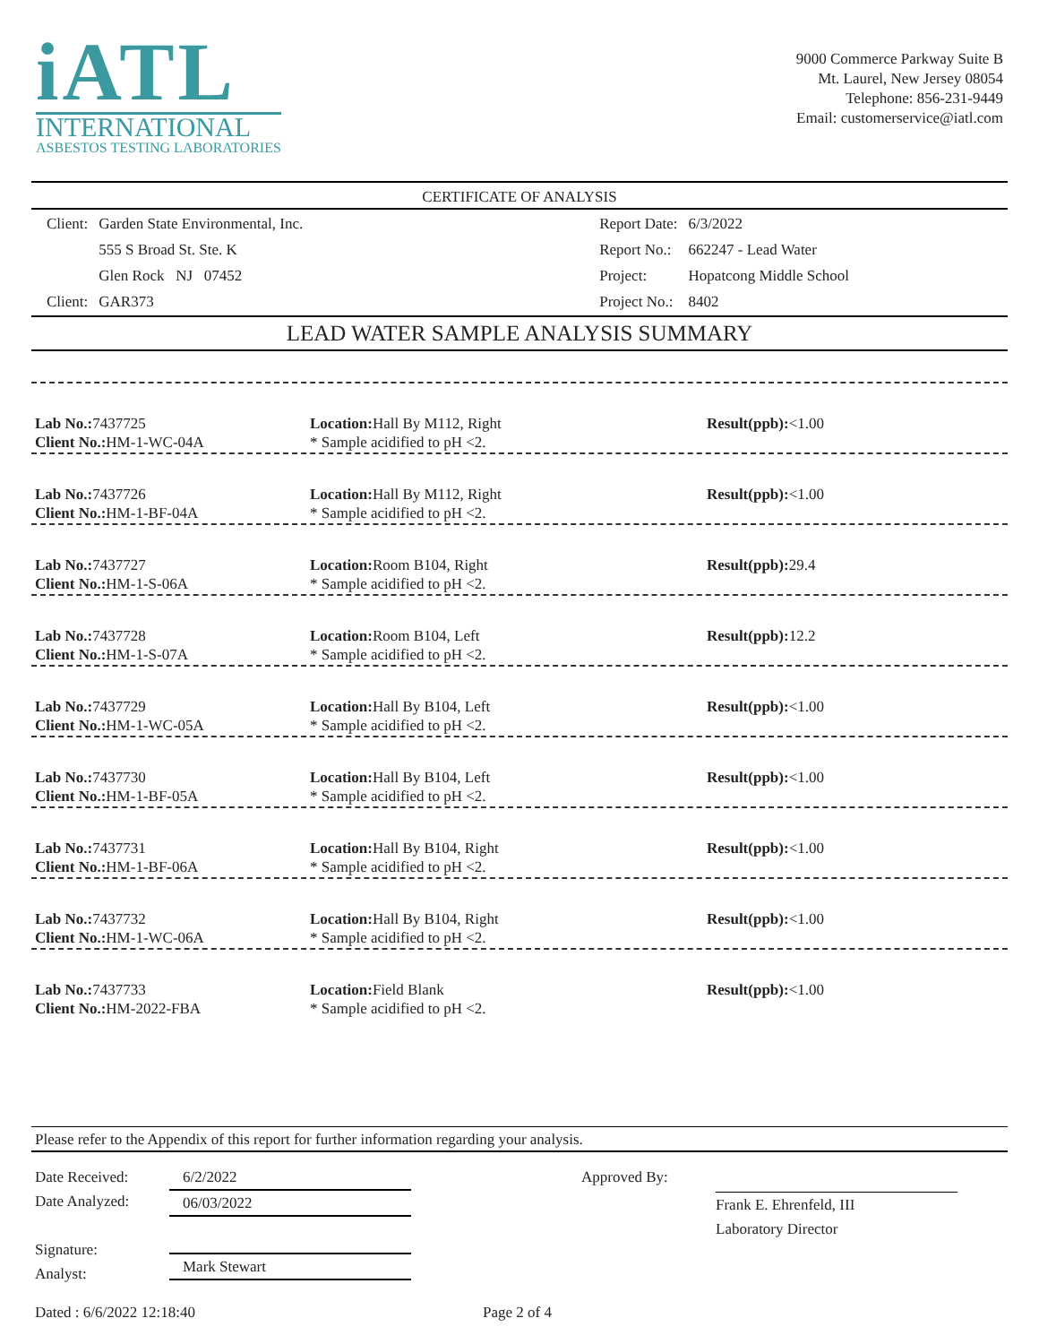iATL
INTERNATIONAL
ASBESTOS TESTING LABORATORIES
9000 Commerce Parkway Suite B
Mt. Laurel, New Jersey 08054
Telephone: 856-231-9449
Email: customerservice@iatl.com
CERTIFICATE OF ANALYSIS
| Client: | Garden State Environmental, Inc. |
| | 555 S Broad St. Ste. K |
| | Glen Rock NJ 07452 |
| Client: | GAR373 |
| Report Date: | 6/3/2022 |
| Report No.: | 662247 - Lead Water |
| Project: | Hopatcong Middle School |
| Project No.: | 8402 |
LEAD WATER SAMPLE ANALYSIS SUMMARY
Lab No.: 7437725
Client No.: HM-1-WC-04A
Location: Hall By M112, Right
* Sample acidified to pH <2.
Result(ppb):<1.00
Lab No.: 7437726
Client No.: HM-1-BF-04A
Location: Hall By M112, Right
* Sample acidified to pH <2.
Result(ppb):<1.00
Lab No.: 7437727
Client No.: HM-1-S-06A
Location: Room B104, Right
* Sample acidified to pH <2.
Result(ppb): 29.4
Lab No.: 7437728
Client No.: HM-1-S-07A
Location: Room B104, Left
* Sample acidified to pH <2.
Result(ppb): 12.2
Lab No.: 7437729
Client No.: HM-1-WC-05A
Location: Hall By B104, Left
* Sample acidified to pH <2.
Result(ppb):<1.00
Lab No.: 7437730
Client No.: HM-1-BF-05A
Location: Hall By B104, Left
* Sample acidified to pH <2.
Result(ppb):<1.00
Lab No.: 7437731
Client No.: HM-1-BF-06A
Location: Hall By B104, Right
* Sample acidified to pH <2.
Result(ppb):<1.00
Lab No.: 7437732
Client No.: HM-1-WC-06A
Location: Hall By B104, Right
* Sample acidified to pH <2.
Result(ppb):<1.00
Lab No.: 7437733
Client No.: HM-2022-FBA
Location: Field Blank
* Sample acidified to pH <2.
Result(ppb):<1.00
Please refer to the Appendix of this report for further information regarding your analysis.
Date Received:
Date Analyzed:
Signature:
Analyst:
6/2/2022
06/03/2022
Mark Stewart
Approved By: Frank E. Ehrenfeld, III
Laboratory Director
Dated : 6/6/2022 12:18:40 Page 2 of 4